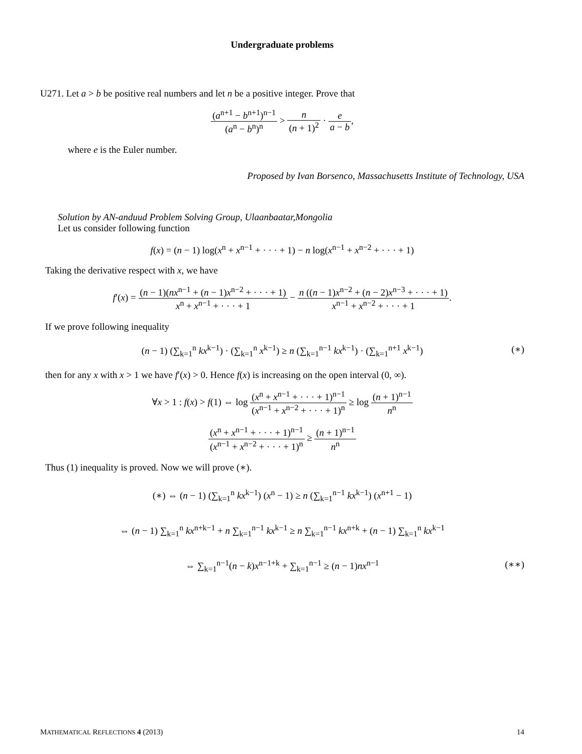Undergraduate problems
U271. Let a > b be positive real numbers and let n be a positive integer. Prove that
(a<sup>n+1</sup> − b<sup>n+1</sup>)<sup>n−1</sup> (a<sup>n</sup> − b<sup>n</sup>)<sup>n</sup> > n (n + 1)<sup>2</sup> · e a − b,
where e is the Euler number.
Proposed by Ivan Borsenco, Massachusetts Institute of Technology, USA
Solution by AN-anduud Problem Solving Group, Ulaanbaatar,Mongolia
Let us consider following function
f(x) = (n − 1) log(x<sup>n</sup> + x<sup>n−1</sup> + · · · + 1) − n log(x<sup>n−1</sup> + x<sup>n−2</sup> + · · · + 1)
Taking the derivative respect with x, we have
f′(x) = (n − 1)(nx<sup>n−1</sup> + (n − 1)x<sup>n−2</sup> + · · · + 1) x<sup>n</sup> + x<sup>n−1</sup> + · · · + 1 − n ((n − 1)x<sup>n−2</sup> + (n − 2)x<sup>n−3</sup> + · · · + 1) x<sup>n−1</sup> + x<sup>n−2</sup> + · · · + 1.
If we prove following inequality
(n − 1) (∑<sub>k=1</sub><sup>n</sup> kx<sup>k−1</sup>) · (∑<sub>k=1</sub><sup>n</sup> x<sup>k−1</sup>) ≥ n (∑<sub>k=1</sub><sup>n−1</sup> kx<sup>k−1</sup>) · (∑<sub>k=1</sub><sup>n+1</sup> x<sup>k−1</sup>) (∗)
then for any x with x > 1 we have f′(x) > 0. Hence f(x) is increasing on the open interval (0, ∞).
∀x > 1 : f(x) > f(1) ⇔ log (x<sup>n</sup> + x<sup>n−1</sup> + · · · + 1)<sup>n−1</sup> (x<sup>n−1</sup> + x<sup>n−2</sup> + · · · + 1)<sup>n</sup> ≥ log (n + 1)<sup>n−1</sup> n<sup>n</sup>
(x<sup>n</sup> + x<sup>n−1</sup> + · · · + 1)<sup>n−1</sup> (x<sup>n−1</sup> + x<sup>n−2</sup> + · · · + 1)<sup>n</sup> ≥ (n + 1)<sup>n−1</sup> n<sup>n</sup>
Thus (1) inequality is proved. Now we will prove (∗).
(∗) ⇔ (n − 1) (∑<sub>k=1</sub><sup>n</sup> kx<sup>k−1</sup>) (x<sup>n</sup> − 1) ≥ n (∑<sub>k=1</sub><sup>n−1</sup> kx<sup>k−1</sup>) (x<sup>n+1</sup> − 1)
⇔ (n − 1) ∑<sub>k=1</sub><sup>n</sup> kx<sup>n+k−1</sup> + n ∑<sub>k=1</sub><sup>n−1</sup> kx<sup>k−1</sup> ≥ n ∑<sub>k=1</sub><sup>n−1</sup> kx<sup>n+k</sup> + (n − 1) ∑<sub>k=1</sub><sup>n</sup> kx<sup>k−1</sup>
⇔ ∑<sub>k=1</sub><sup>n−1</sup>(n − k)x<sup>n−1+k</sup> + ∑<sub>k=1</sub><sup>n−1</sup> ≥ (n − 1)nx<sup>n−1</sup> (∗∗)
MATHEMATICAL REFLECTIONS 4 (2013) 14